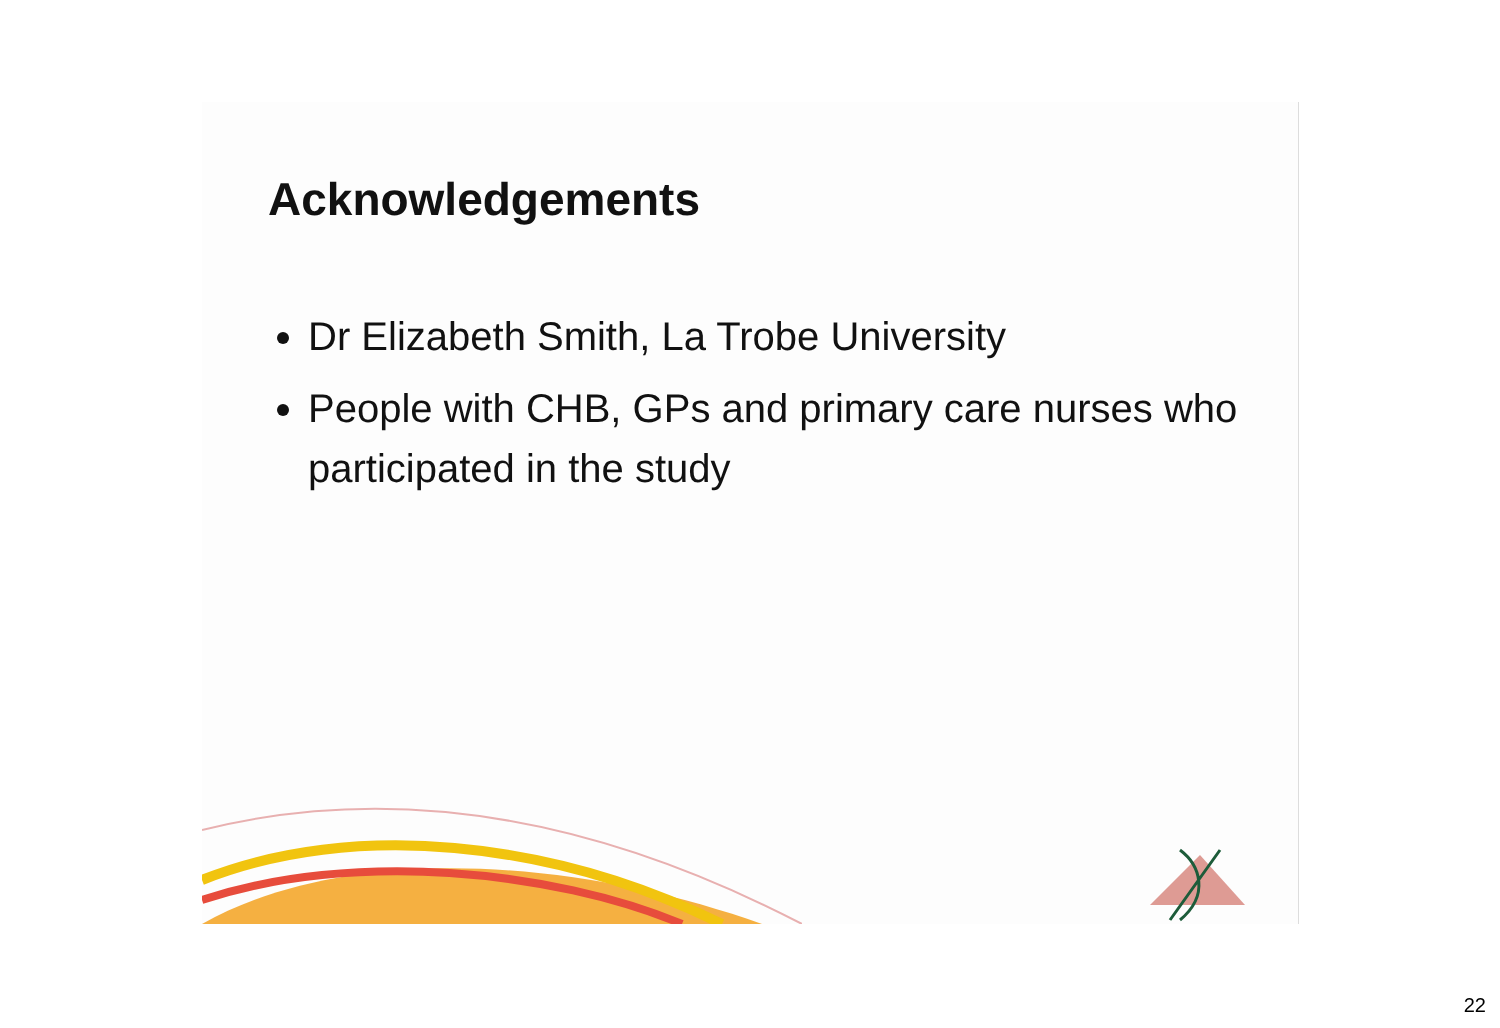Acknowledgements
Dr Elizabeth Smith, La Trobe University
People with CHB, GPs and primary care nurses who participated in the study
22